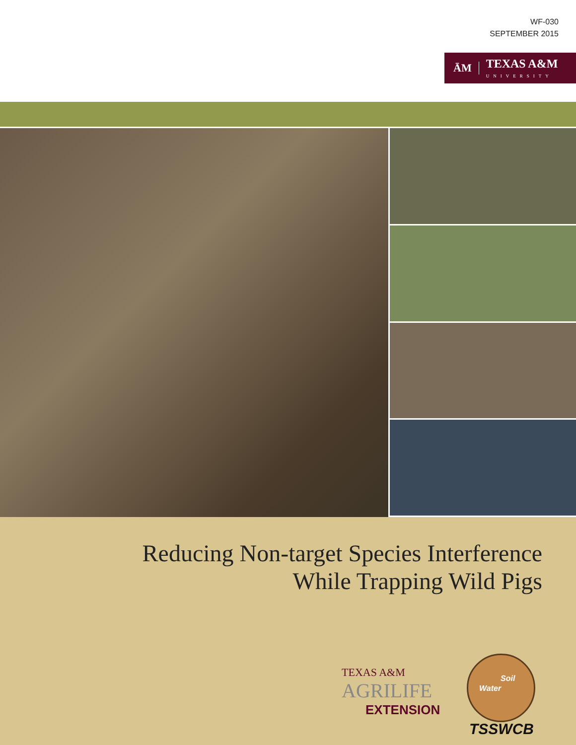WF-030
SEPTEMBER 2015
ĀM TEXAS A&M
UNIVERSITY
Reducing Non-target Species Interference
While Trapping Wild Pigs
TEXAS A&M
AGRILIFE
EXTENSION
Soil
Water
TSSWCB